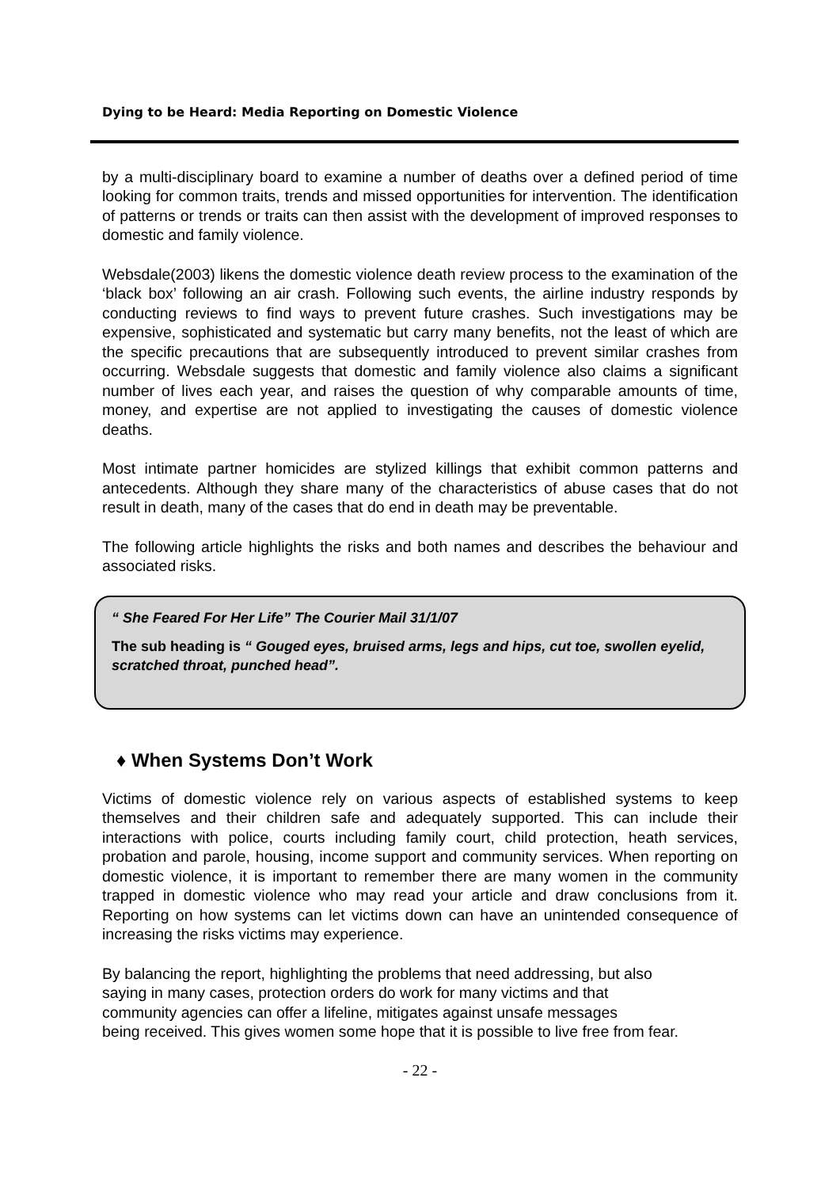Dying to be Heard: Media Reporting on Domestic Violence
by a multi-disciplinary board to examine a number of deaths over a defined period of time looking for common traits, trends and missed opportunities for intervention. The identification of patterns or trends or traits can then assist with the development of improved responses to domestic and family violence.
Websdale(2003) likens the domestic violence death review process to the examination of the ‘black box’ following an air crash. Following such events, the airline industry responds by conducting reviews to find ways to prevent future crashes. Such investigations may be expensive, sophisticated and systematic but carry many benefits, not the least of which are the specific precautions that are subsequently introduced to prevent similar crashes from occurring. Websdale suggests that domestic and family violence also claims a significant number of lives each year, and raises the question of why comparable amounts of time, money, and expertise are not applied to investigating the causes of domestic violence deaths.
Most intimate partner homicides are stylized killings that exhibit common patterns and antecedents. Although they share many of the characteristics of abuse cases that do not result in death, many of the cases that do end in death may be preventable.
The following article highlights the risks and both names and describes the behaviour and associated risks.
“ She Feared For Her Life” The Courier Mail 31/1/07
The sub heading is “ Gouged eyes, bruised arms, legs and hips, cut toe, swollen eyelid, scratched throat, punched head”.
♦ When Systems Don’t Work
Victims of domestic violence rely on various aspects of established systems to keep themselves and their children safe and adequately supported. This can include their interactions with police, courts including family court, child protection, heath services, probation and parole, housing, income support and community services. When reporting on domestic violence, it is important to remember there are many women in the community trapped in domestic violence who may read your article and draw conclusions from it. Reporting on how systems can let victims down can have an unintended consequence of increasing the risks victims may experience.
By balancing the report, highlighting the problems that need addressing, but also
saying in many cases, protection orders do work for many victims and that
community agencies can offer a lifeline, mitigates against unsafe messages
being received. This gives women some hope that it is possible to live free from fear.
- 22 -